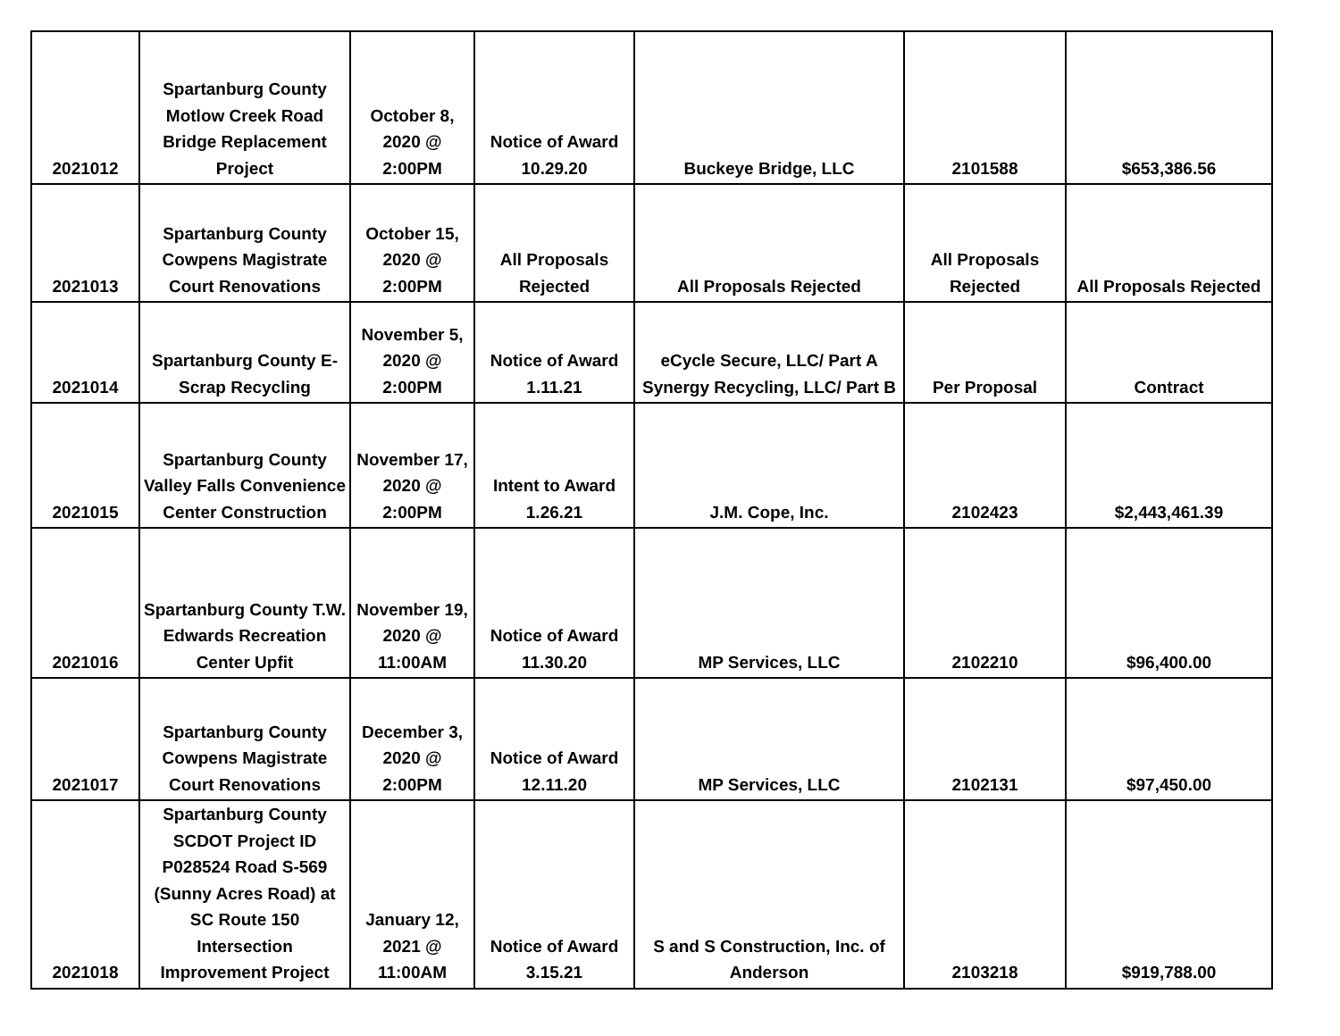| 2021012 | Spartanburg County Motlow Creek Road Bridge Replacement Project | October 8, 2020 @ 2:00PM | Notice of Award 10.29.20 | Buckeye Bridge, LLC | 2101588 | $653,386.56 |
| 2021013 | Spartanburg County Cowpens Magistrate Court Renovations | October 15, 2020 @ 2:00PM | All Proposals Rejected | All Proposals Rejected | All Proposals Rejected | All Proposals Rejected |
| 2021014 | Spartanburg County E-Scrap Recycling | November 5, 2020 @ 2:00PM | Notice of Award 1.11.21 | eCycle Secure, LLC/ Part A Synergy Recycling, LLC/ Part B | Per Proposal | Contract |
| 2021015 | Spartanburg County Valley Falls Convenience Center Construction | November 17, 2020 @ 2:00PM | Intent to Award 1.26.21 | J.M. Cope, Inc. | 2102423 | $2,443,461.39 |
| 2021016 | Spartanburg County T.W. Edwards Recreation Center Upfit | November 19, 2020 @ 11:00AM | Notice of Award 11.30.20 | MP Services, LLC | 2102210 | $96,400.00 |
| 2021017 | Spartanburg County Cowpens Magistrate Court Renovations | December 3, 2020 @ 2:00PM | Notice of Award 12.11.20 | MP Services, LLC | 2102131 | $97,450.00 |
| 2021018 | Spartanburg County SCDOT Project ID P028524 Road S-569 (Sunny Acres Road) at SC Route 150 Intersection Improvement Project | January 12, 2021 @ 11:00AM | Notice of Award 3.15.21 | S and S Construction, Inc. of Anderson | 2103218 | $919,788.00 |